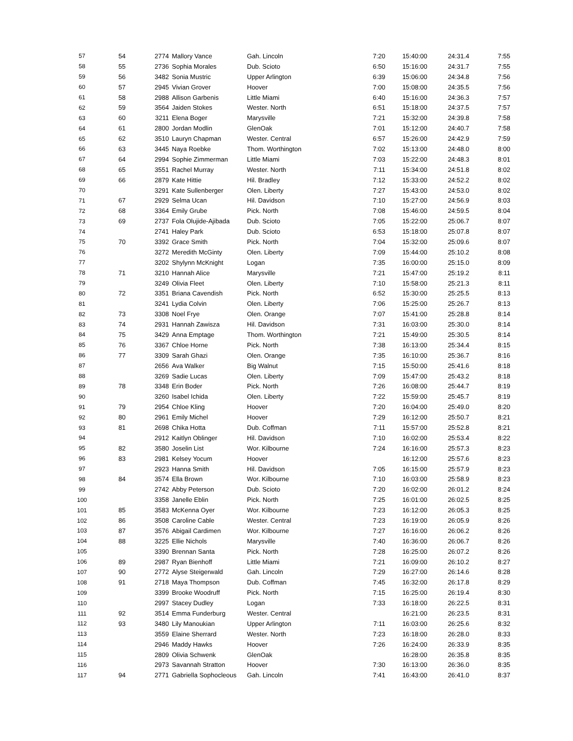| 57 | 54 | 2774 | Mallory Vance | Gah. Lincoln | 7:20 | 15:40:00 | 24:31.4 | 7:55 |
| 58 | 55 | 2736 | Sophia Morales | Dub. Scioto | 6:50 | 15:16:00 | 24:31.7 | 7:55 |
| 59 | 56 | 3482 | Sonia Mustric | Upper Arlington | 6:39 | 15:06:00 | 24:34.8 | 7:56 |
| 60 | 57 | 2945 | Vivian Grover | Hoover | 7:00 | 15:08:00 | 24:35.5 | 7:56 |
| 61 | 58 | 2988 | Allison Garbenis | Little Miami | 6:40 | 15:16:00 | 24:36.3 | 7:57 |
| 62 | 59 | 3564 | Jaiden Stokes | Wester. North | 6:51 | 15:18:00 | 24:37.5 | 7:57 |
| 63 | 60 | 3211 | Elena Boger | Marysville | 7:21 | 15:32:00 | 24:39.8 | 7:58 |
| 64 | 61 | 2800 | Jordan Modlin | GlenOak | 7:01 | 15:12:00 | 24:40.7 | 7:58 |
| 65 | 62 | 3510 | Lauryn Chapman | Wester. Central | 6:57 | 15:26:00 | 24:42.9 | 7:59 |
| 66 | 63 | 3445 | Naya Roebke | Thom. Worthington | 7:02 | 15:13:00 | 24:48.0 | 8:00 |
| 67 | 64 | 2994 | Sophie Zimmerman | Little Miami | 7:03 | 15:22:00 | 24:48.3 | 8:01 |
| 68 | 65 | 3551 | Rachel Murray | Wester. North | 7:11 | 15:34:00 | 24:51.8 | 8:02 |
| 69 | 66 | 2879 | Kate Hittie | Hil. Bradley | 7:12 | 15:33:00 | 24:52.2 | 8:02 |
| 70 | | 3291 | Kate Sullenberger | Olen. Liberty | 7:27 | 15:43:00 | 24:53.0 | 8:02 |
| 71 | 67 | 2929 | Selma Ucan | Hil. Davidson | 7:10 | 15:27:00 | 24:56.9 | 8:03 |
| 72 | 68 | 3364 | Emily Grube | Pick. North | 7:08 | 15:46:00 | 24:59.5 | 8:04 |
| 73 | 69 | 2737 | Fola Olujide-Ajibada | Dub. Scioto | 7:05 | 15:22:00 | 25:06.7 | 8:07 |
| 74 | | 2741 | Haley Park | Dub. Scioto | 6:53 | 15:18:00 | 25:07.8 | 8:07 |
| 75 | 70 | 3392 | Grace Smith | Pick. North | 7:04 | 15:32:00 | 25:09.6 | 8:07 |
| 76 | | 3272 | Meredith McGinty | Olen. Liberty | 7:09 | 15:44:00 | 25:10.2 | 8:08 |
| 77 | | 3202 | Shylynn McKnight | Logan | 7:35 | 16:00:00 | 25:15.0 | 8:09 |
| 78 | 71 | 3210 | Hannah Alice | Marysville | 7:21 | 15:47:00 | 25:19.2 | 8:11 |
| 79 | | 3249 | Olivia Fleet | Olen. Liberty | 7:10 | 15:58:00 | 25:21.3 | 8:11 |
| 80 | 72 | 3351 | Briana Cavendish | Pick. North | 6:52 | 15:30:00 | 25:25.5 | 8:13 |
| 81 | | 3241 | Lydia Colvin | Olen. Liberty | 7:06 | 15:25:00 | 25:26.7 | 8:13 |
| 82 | 73 | 3308 | Noel Frye | Olen. Orange | 7:07 | 15:41:00 | 25:28.8 | 8:14 |
| 83 | 74 | 2931 | Hannah Zawisza | Hil. Davidson | 7:31 | 16:03:00 | 25:30.0 | 8:14 |
| 84 | 75 | 3429 | Anna Emptage | Thom. Worthington | 7:21 | 15:49:00 | 25:30.5 | 8:14 |
| 85 | 76 | 3367 | Chloe Horne | Pick. North | 7:38 | 16:13:00 | 25:34.4 | 8:15 |
| 86 | 77 | 3309 | Sarah Ghazi | Olen. Orange | 7:35 | 16:10:00 | 25:36.7 | 8:16 |
| 87 | | 2656 | Ava Walker | Big Walnut | 7:15 | 15:50:00 | 25:41.6 | 8:18 |
| 88 | | 3269 | Sadie Lucas | Olen. Liberty | 7:09 | 15:47:00 | 25:43.2 | 8:18 |
| 89 | 78 | 3348 | Erin Boder | Pick. North | 7:26 | 16:08:00 | 25:44.7 | 8:19 |
| 90 | | 3260 | Isabel Ichida | Olen. Liberty | 7:22 | 15:59:00 | 25:45.7 | 8:19 |
| 91 | 79 | 2954 | Chloe Kling | Hoover | 7:20 | 16:04:00 | 25:49.0 | 8:20 |
| 92 | 80 | 2961 | Emily Michel | Hoover | 7:29 | 16:12:00 | 25:50.7 | 8:21 |
| 93 | 81 | 2698 | Chika Hotta | Dub. Coffman | 7:11 | 15:57:00 | 25:52.8 | 8:21 |
| 94 | | 2912 | Kaitlyn Oblinger | Hil. Davidson | 7:10 | 16:02:00 | 25:53.4 | 8:22 |
| 95 | 82 | 3580 | Joselin List | Wor. Kilbourne | 7:24 | 16:16:00 | 25:57.3 | 8:23 |
| 96 | 83 | 2981 | Kelsey Yocum | Hoover | | 16:12:00 | 25:57.6 | 8:23 |
| 97 | | 2923 | Hanna Smith | Hil. Davidson | 7:05 | 16:15:00 | 25:57.9 | 8:23 |
| 98 | 84 | 3574 | Ella Brown | Wor. Kilbourne | 7:10 | 16:03:00 | 25:58.9 | 8:23 |
| 99 | | 2742 | Abby Peterson | Dub. Scioto | 7:20 | 16:02:00 | 26:01.2 | 8:24 |
| 100 | | 3358 | Janelle Eblin | Pick. North | 7:25 | 16:01:00 | 26:02.5 | 8:25 |
| 101 | 85 | 3583 | McKenna Oyer | Wor. Kilbourne | 7:23 | 16:12:00 | 26:05.3 | 8:25 |
| 102 | 86 | 3508 | Caroline Cable | Wester. Central | 7:23 | 16:19:00 | 26:05.9 | 8:26 |
| 103 | 87 | 3576 | Abigail Cardimen | Wor. Kilbourne | 7:27 | 16:16:00 | 26:06.2 | 8:26 |
| 104 | 88 | 3225 | Ellie Nichols | Marysville | 7:40 | 16:36:00 | 26:06.7 | 8:26 |
| 105 | | 3390 | Brennan Santa | Pick. North | 7:28 | 16:25:00 | 26:07.2 | 8:26 |
| 106 | 89 | 2987 | Ryan Bienhoff | Little Miami | 7:21 | 16:09:00 | 26:10.2 | 8:27 |
| 107 | 90 | 2772 | Alyse Steigerwald | Gah. Lincoln | 7:29 | 16:27:00 | 26:14.6 | 8:28 |
| 108 | 91 | 2718 | Maya Thompson | Dub. Coffman | 7:45 | 16:32:00 | 26:17.8 | 8:29 |
| 109 | | 3399 | Brooke Woodruff | Pick. North | 7:15 | 16:25:00 | 26:19.4 | 8:30 |
| 110 | | 2997 | Stacey Dudley | Logan | 7:33 | 16:18:00 | 26:22.5 | 8:31 |
| 111 | 92 | 3514 | Emma Funderburg | Wester. Central | | 16:21:00 | 26:23.5 | 8:31 |
| 112 | 93 | 3480 | Lily Manoukian | Upper Arlington | 7:11 | 16:03:00 | 26:25.6 | 8:32 |
| 113 | | 3559 | Elaine Sherrard | Wester. North | 7:23 | 16:18:00 | 26:28.0 | 8:33 |
| 114 | | 2946 | Maddy Hawks | Hoover | 7:26 | 16:24:00 | 26:33.9 | 8:35 |
| 115 | | 2809 | Olivia Schwenk | GlenOak | | 16:28:00 | 26:35.8 | 8:35 |
| 116 | | 2973 | Savannah Stratton | Hoover | 7:30 | 16:13:00 | 26:36.0 | 8:35 |
| 117 | 94 | 2771 | Gabriella Sophocleous | Gah. Lincoln | 7:41 | 16:43:00 | 26:41.0 | 8:37 |